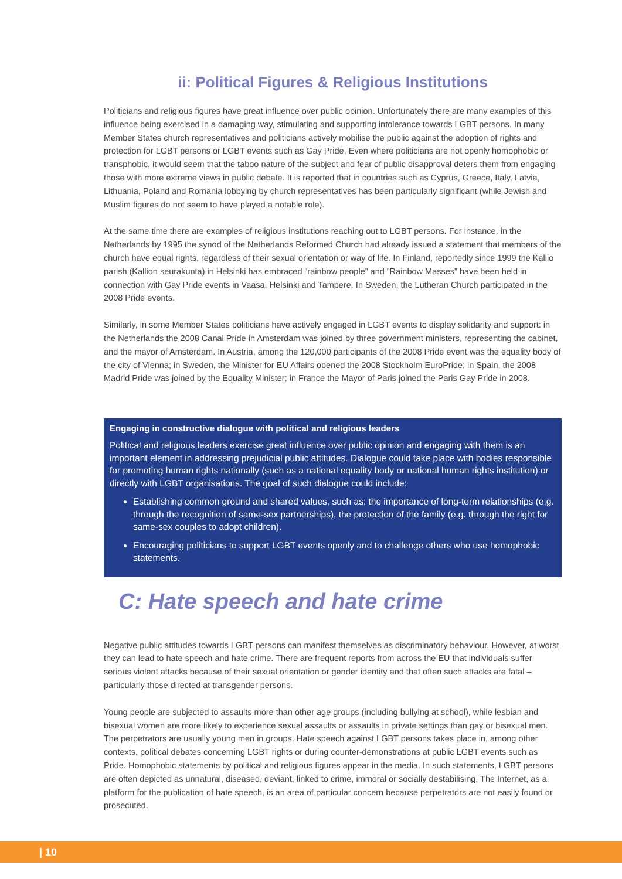ii: Political Figures & Religious Institutions
Politicians and religious figures have great influence over public opinion. Unfortunately there are many examples of this influence being exercised in a damaging way, stimulating and supporting intolerance towards LGBT persons. In many Member States church representatives and politicians actively mobilise the public against the adoption of rights and protection for LGBT persons or LGBT events such as Gay Pride. Even where politicians are not openly homophobic or transphobic, it would seem that the taboo nature of the subject and fear of public disapproval deters them from engaging those with more extreme views in public debate. It is reported that in countries such as Cyprus, Greece, Italy, Latvia, Lithuania, Poland and Romania lobbying by church representatives has been particularly significant (while Jewish and Muslim figures do not seem to have played a notable role).
At the same time there are examples of religious institutions reaching out to LGBT persons. For instance, in the Netherlands by 1995 the synod of the Netherlands Reformed Church had already issued a statement that members of the church have equal rights, regardless of their sexual orientation or way of life. In Finland, reportedly since 1999 the Kallio parish (Kallion seurakunta) in Helsinki has embraced “rainbow people” and “Rainbow Masses” have been held in connection with Gay Pride events in Vaasa, Helsinki and Tampere. In Sweden, the Lutheran Church participated in the 2008 Pride events.
Similarly, in some Member States politicians have actively engaged in LGBT events to display solidarity and support: in the Netherlands the 2008 Canal Pride in Amsterdam was joined by three government ministers, representing the cabinet, and the mayor of Amsterdam. In Austria, among the 120,000 participants of the 2008 Pride event was the equality body of the city of Vienna; in Sweden, the Minister for EU Affairs opened the 2008 Stockholm EuroPride; in Spain, the 2008 Madrid Pride was joined by the Equality Minister; in France the Mayor of Paris joined the Paris Gay Pride in 2008.
Engaging in constructive dialogue with political and religious leaders
Political and religious leaders exercise great influence over public opinion and engaging with them is an important element in addressing prejudicial public attitudes. Dialogue could take place with bodies responsible for promoting human rights nationally (such as a national equality body or national human rights institution) or directly with LGBT organisations. The goal of such dialogue could include:
Establishing common ground and shared values, such as: the importance of long-term relationships (e.g. through the recognition of same-sex partnerships), the protection of the family (e.g. through the right for same-sex couples to adopt children).
Encouraging politicians to support LGBT events openly and to challenge others who use homophobic statements.
C: Hate speech and hate crime
Negative public attitudes towards LGBT persons can manifest themselves as discriminatory behaviour. However, at worst they can lead to hate speech and hate crime. There are frequent reports from across the EU that individuals suffer serious violent attacks because of their sexual orientation or gender identity and that often such attacks are fatal – particularly those directed at transgender persons.
Young people are subjected to assaults more than other age groups (including bullying at school), while lesbian and bisexual women are more likely to experience sexual assaults or assaults in private settings than gay or bisexual men. The perpetrators are usually young men in groups. Hate speech against LGBT persons takes place in, among other contexts, political debates concerning LGBT rights or during counter-demonstrations at public LGBT events such as Pride. Homophobic statements by political and religious figures appear in the media. In such statements, LGBT persons are often depicted as unnatural, diseased, deviant, linked to crime, immoral or socially destabilising. The Internet, as a platform for the publication of hate speech, is an area of particular concern because perpetrators are not easily found or prosecuted.
| 10